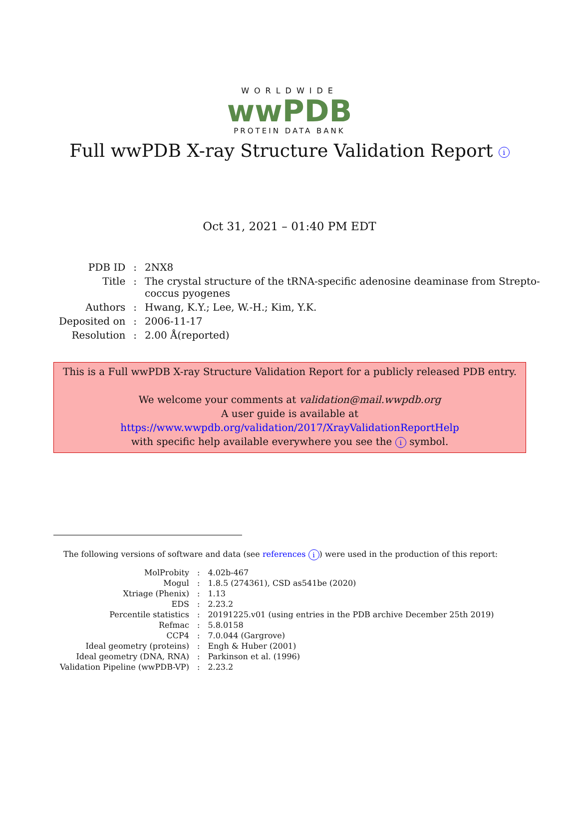WORLDWIDE
wwPDB
PROTEIN DATA BANK
Full wwPDB X-ray Structure Validation Report i
Oct 31, 2021 – 01:40 PM EDT
| PDB ID | : | 2NX8 |
| Title | : | The crystal structure of the tRNA-specific adenosine deaminase from Strepto- coccus pyogenes |
| Authors | : | Hwang, K.Y.; Lee, W.-H.; Kim, Y.K. |
| Deposited on | : | 2006-11-17 |
| Resolution | : | 2.00 Å(reported) |
This is a Full wwPDB X-ray Structure Validation Report for a publicly released PDB entry.
We welcome your comments at validation@mail.wwpdb.org
A user guide is available at
https://www.wwpdb.org/validation/2017/XrayValidationReportHelp
with specific help available everywhere you see the i symbol.
The following versions of software and data (see references i) were used in the production of this report:
| MolProbity | : | 4.02b-467 |
| Mogul | : | 1.8.5 (274361), CSD as541be (2020) |
| Xtriage (Phenix) | : | 1.13 |
| EDS | : | 2.23.2 |
| Percentile statistics | : | 20191225.v01 (using entries in the PDB archive December 25th 2019) |
| Refmac | : | 5.8.0158 |
| CCP4 | : | 7.0.044 (Gargrove) |
| Ideal geometry (proteins) | : | Engh & Huber (2001) |
| Ideal geometry (DNA, RNA) | : | Parkinson et al. (1996) |
| Validation Pipeline (wwPDB-VP) | : | 2.23.2 |